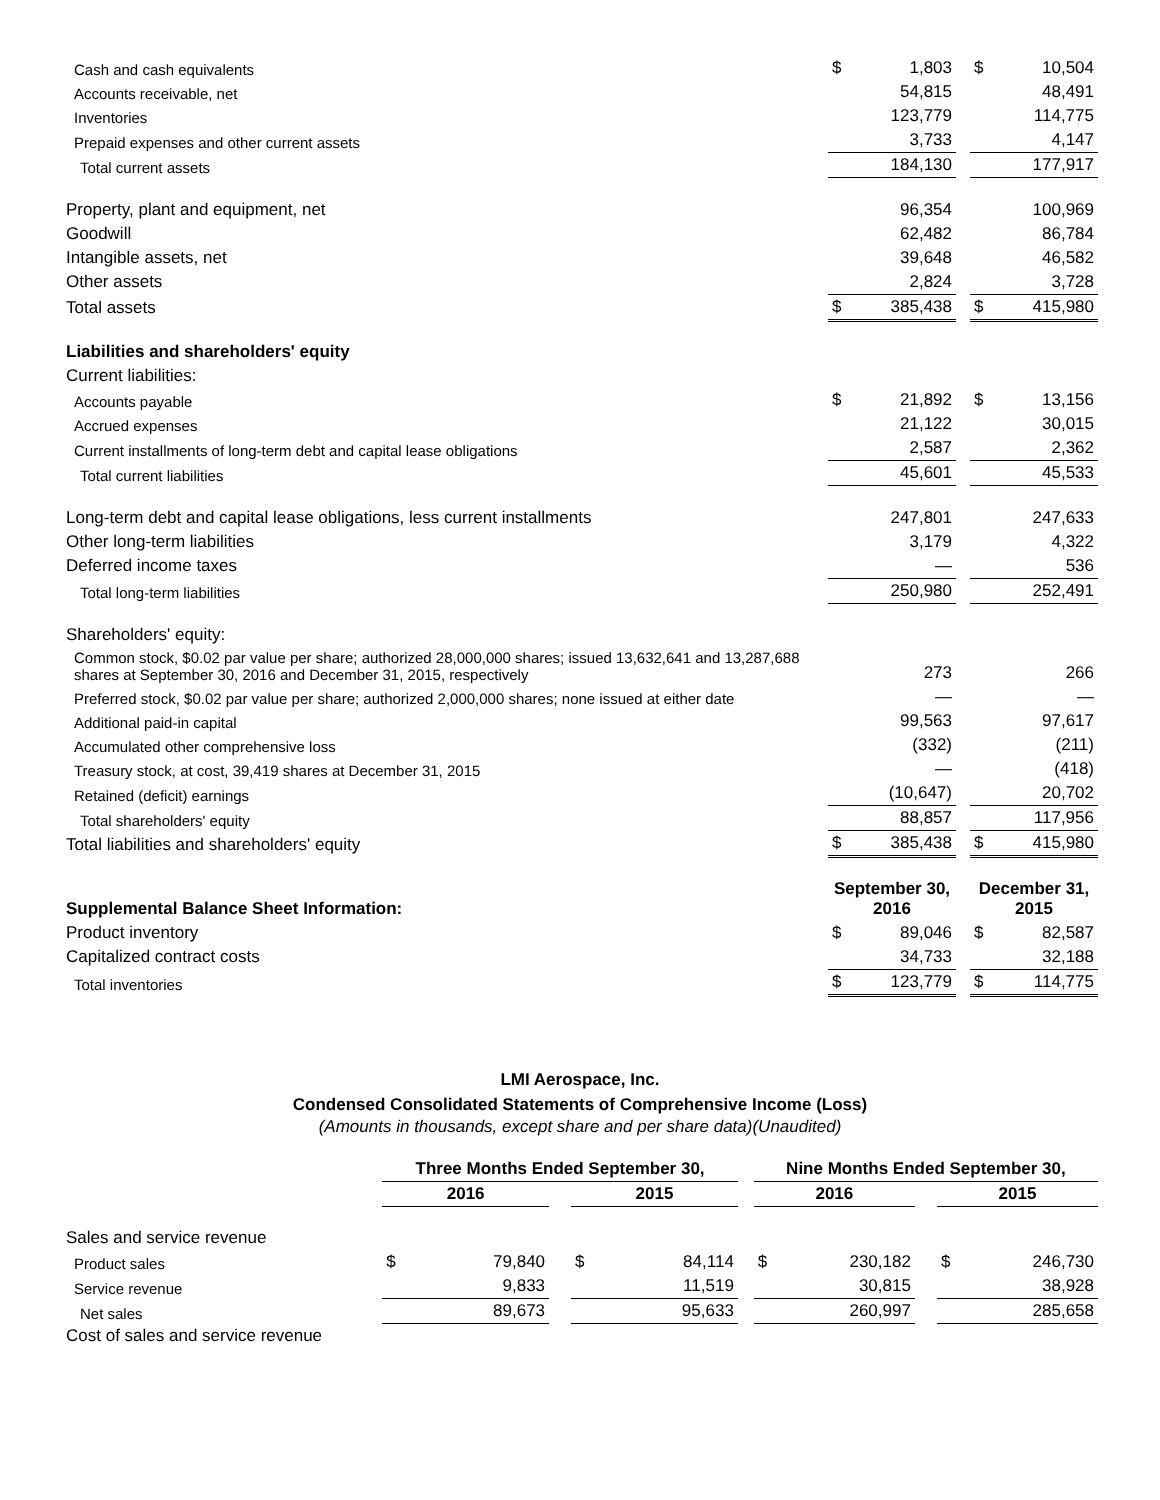| Cash and cash equivalents | $ | 1,803 | | $ | 10,504 |
| Accounts receivable, net | | 54,815 | | | 48,491 |
| Inventories | | 123,779 | | | 114,775 |
| Prepaid expenses and other current assets | | 3,733 | | | 4,147 |
| Total current assets | | 184,130 | | | 177,917 |
| Property, plant and equipment, net | | 96,354 | | | 100,969 |
| Goodwill | | 62,482 | | | 86,784 |
| Intangible assets, net | | 39,648 | | | 46,582 |
| Other assets | | 2,824 | | | 3,728 |
| Total assets | $ | 385,438 | | $ | 415,980 |
| Liabilities and shareholders' equity | | | | | |
| Current liabilities: | | | | | |
| Accounts payable | $ | 21,892 | | $ | 13,156 |
| Accrued expenses | | 21,122 | | | 30,015 |
| Current installments of long-term debt and capital lease obligations | | 2,587 | | | 2,362 |
| Total current liabilities | | 45,601 | | | 45,533 |
| Long-term debt and capital lease obligations, less current installments | | 247,801 | | | 247,633 |
| Other long-term liabilities | | 3,179 | | | 4,322 |
| Deferred income taxes | | — | | | 536 |
| Total long-term liabilities | | 250,980 | | | 252,491 |
| Shareholders' equity: | | | | | |
| Common stock, $0.02 par value per share; authorized 28,000,000 shares; issued 13,632,641 and 13,287,688 shares at September 30, 2016 and December 31, 2015, respectively | | 273 | | | 266 |
| Preferred stock, $0.02 par value per share; authorized 2,000,000 shares; none issued at either date | | — | | | — |
| Additional paid-in capital | | 99,563 | | | 97,617 |
| Accumulated other comprehensive loss | | (332) | | | (211) |
| Treasury stock, at cost, 39,419 shares at December 31, 2015 | | — | | | (418) |
| Retained (deficit) earnings | | (10,647) | | | 20,702 |
| Total shareholders' equity | | 88,857 | | | 117,956 |
| Total liabilities and shareholders' equity | $ | 385,438 | | $ | 415,980 |
| Supplemental Balance Sheet Information: | September 30, 2016 | | | December 31, 2015 | |
| Product inventory | $ | 89,046 | | $ | 82,587 |
| Capitalized contract costs | | 34,733 | | | 32,188 |
| Total inventories | $ | 123,779 | | $ | 114,775 |
LMI Aerospace, Inc.
Condensed Consolidated Statements of Comprehensive Income (Loss)
(Amounts in thousands, except share and per share data)(Unaudited)
| | Three Months Ended September 30, | | | | | | Nine Months Ended September 30, | | | | |
| | 2016 | | | 2015 | | | 2016 | | | 2015 | |
| Sales and service revenue | | | | | | | | | | | |
| Product sales | $ | 79,840 | | $ | 84,114 | | $ | 230,182 | | $ | 246,730 |
| Service revenue | | 9,833 | | | 11,519 | | | 30,815 | | | 38,928 |
| Net sales | | 89,673 | | | 95,633 | | | 260,997 | | | 285,658 |
| Cost of sales and service revenue | | | | | | | | | | | |